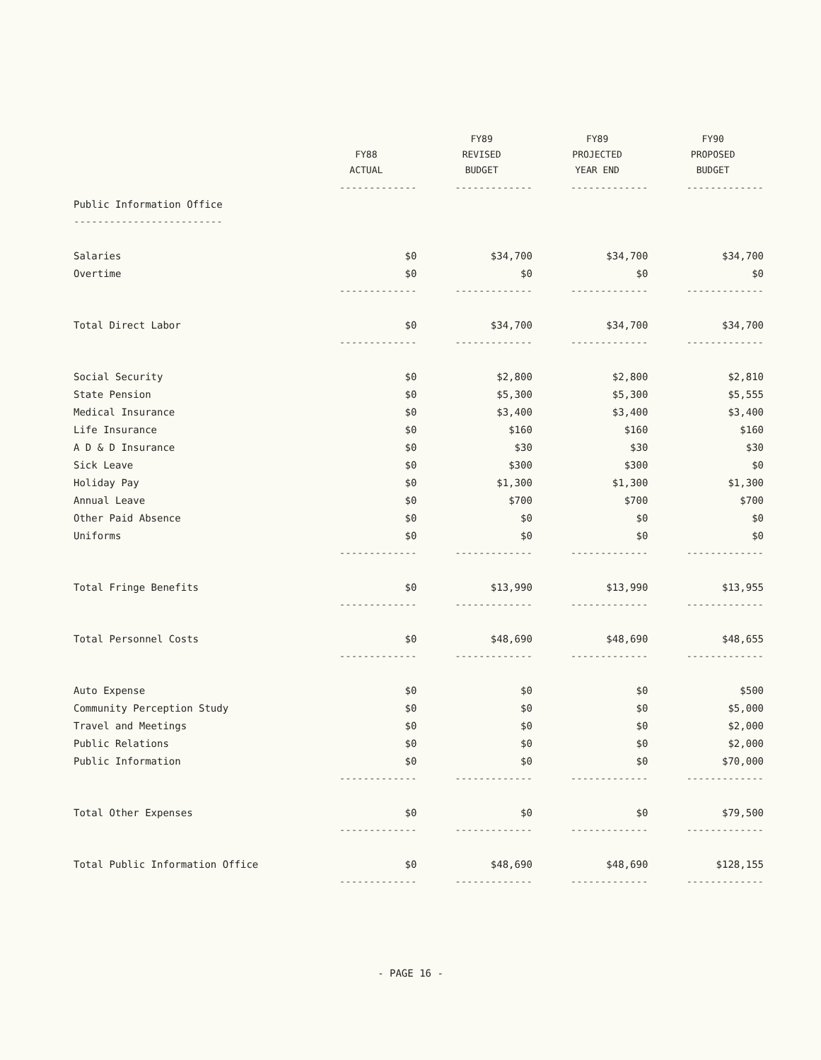| | FY88 ACTUAL | FY89 REVISED BUDGET | FY89 PROJECTED YEAR END | FY90 PROPOSED BUDGET |
| --- | --- | --- | --- | --- |
| | ------------- | ------------- | ------------- | ------------- |
| Public Information Office | | | | |
| ------------------------- | | | | |
| Salaries | $0 | $34,700 | $34,700 | $34,700 |
| Overtime | $0 | $0 | $0 | $0 |
| | ------------- | ------------- | ------------- | ------------- |
| Total Direct Labor | $0 | $34,700 | $34,700 | $34,700 |
| | ------------- | ------------- | ------------- | ------------- |
| Social Security | $0 | $2,800 | $2,800 | $2,810 |
| State Pension | $0 | $5,300 | $5,300 | $5,555 |
| Medical Insurance | $0 | $3,400 | $3,400 | $3,400 |
| Life Insurance | $0 | $160 | $160 | $160 |
| A D & D Insurance | $0 | $30 | $30 | $30 |
| Sick Leave | $0 | $300 | $300 | $0 |
| Holiday Pay | $0 | $1,300 | $1,300 | $1,300 |
| Annual Leave | $0 | $700 | $700 | $700 |
| Other Paid Absence | $0 | $0 | $0 | $0 |
| Uniforms | $0 | $0 | $0 | $0 |
| | ------------- | ------------- | ------------- | ------------- |
| Total Fringe Benefits | $0 | $13,990 | $13,990 | $13,955 |
| | ------------- | ------------- | ------------- | ------------- |
| Total Personnel Costs | $0 | $48,690 | $48,690 | $48,655 |
| | ------------- | ------------- | ------------- | ------------- |
| Auto Expense | $0 | $0 | $0 | $500 |
| Community Perception Study | $0 | $0 | $0 | $5,000 |
| Travel and Meetings | $0 | $0 | $0 | $2,000 |
| Public Relations | $0 | $0 | $0 | $2,000 |
| Public Information | $0 | $0 | $0 | $70,000 |
| | ------------- | ------------- | ------------- | ------------- |
| Total Other Expenses | $0 | $0 | $0 | $79,500 |
| | ------------- | ------------- | ------------- | ------------- |
| Total Public Information Office | $0 | $48,690 | $48,690 | $128,155 |
| | ------------- | ------------- | ------------- | ------------- |
- PAGE 16 -